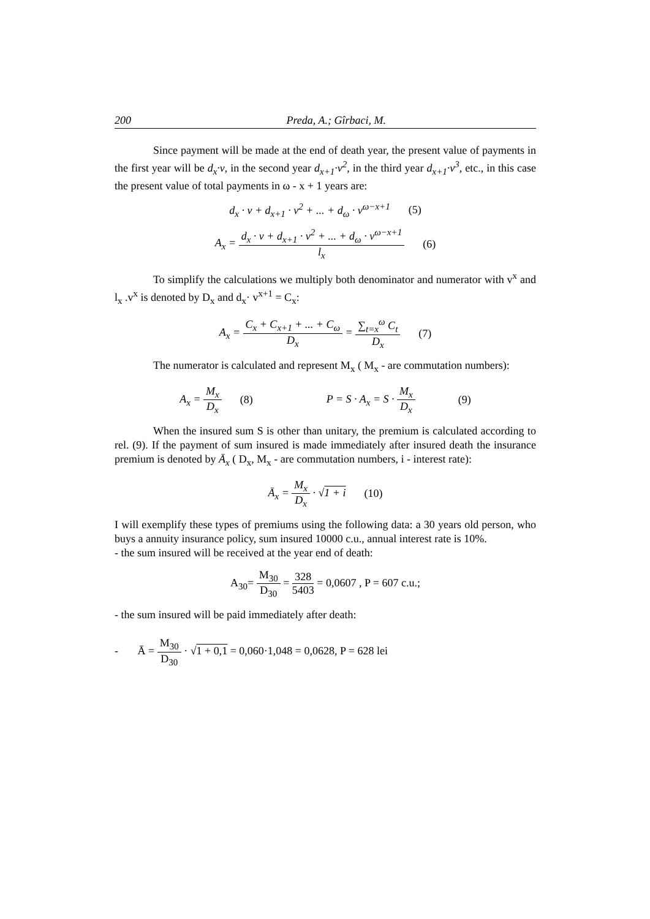200 Preda, A.; Gîrbaci, M.
Since payment will be made at the end of death year, the present value of payments in the first year will be d<sub>x</sub>·v, in the second year d<sub>x+1</sub>·v<sup>2</sup>, in the third year d<sub>x+1</sub>·v<sup>3</sup>, etc., in this case the present value of total payments in ω - x + 1 years are:
d<sub>x</sub> · v + d<sub>x+1</sub> · v<sup>2</sup> + ... + d<sub>ω</sub> · v<sup>ω−x+1</sup> (5)
A<sub>x</sub> = d<sub>x</sub> · v + d<sub>x+1</sub> · v<sup>2</sup> + ... + d<sub>ω</sub> · v<sup>ω−x+1</sup> l<sub>x</sub> (6)
To simplify the calculations we multiply both denominator and numerator with v<sup>x</sup> and l<sub>x</sub> .v<sup>x</sup> is denoted by D<sub>x</sub> and d<sub>x</sub>· v<sup>x+1</sup> = C<sub>x</sub>:
A<sub>x</sub> = C<sub>x</sub> + C<sub>x+1</sub> + ... + C<sub>ω</sub> D<sub>x</sub> = ∑<sub>t=x</sub><sup>ω</sup> C<sub>t</sub> D<sub>x</sub> (7)
The numerator is calculated and represent M<sub>x</sub> ( M<sub>x</sub> - are commutation numbers):
A<sub>x</sub> = M<sub>x</sub> D<sub>x</sub> (8) P = S · A<sub>x</sub> = S · M<sub>x</sub> D<sub>x</sub> (9)
When the insured sum S is other than unitary, the premium is calculated according to rel. (9). If the payment of sum insured is made immediately after insured death the insurance premium is denoted by Ā<sub>x</sub> ( D<sub>x</sub>, M<sub>x</sub> - are commutation numbers, i - interest rate):
Ā<sub>x</sub> = M<sub>x</sub> D<sub>x</sub> · √1 + i (10)
I will exemplify these types of premiums using the following data: a 30 years old person, who buys a annuity insurance policy, sum insured 10000 c.u., annual interest rate is 10%.
- the sum insured will be received at the year end of death:
A<sub>30</sub>= M<sub>30</sub> D<sub>30</sub> = 328 5403 = 0,0607 , P = 607 c.u.;
- the sum insured will be paid immediately after death:
- Ā = M<sub>30</sub> D<sub>30</sub> · √1 + 0,1 = 0,060·1,048 = 0,0628, P = 628 lei